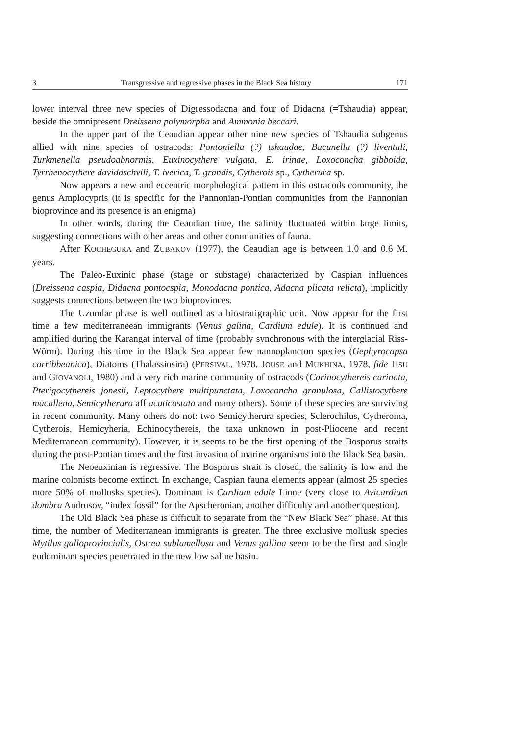3 Transgressive and regressive phases in the Black Sea history 171
lower interval three new species of Digressodacna and four of Didacna (=Tshaudia) appear, beside the omnipresent Dreissena polymorpha and Ammonia beccari.
In the upper part of the Ceaudian appear other nine new species of Tshaudia subgenus allied with nine species of ostracods: Pontoniella (?) tshaudae, Bacunella (?) liventali, Turkmenella pseudoabnormis, Euxinocythere vulgata, E. irinae, Loxoconcha gibboida, Tyrrhenocythere davidaschvili, T. iverica, T. grandis, Cytherois sp., Cytherura sp.
Now appears a new and eccentric morphological pattern in this ostracods community, the genus Amplocypris (it is specific for the Pannonian-Pontian communities from the Pannonian bioprovince and its presence is an enigma)
In other words, during the Ceaudian time, the salinity fluctuated within large limits, suggesting connections with other areas and other communities of fauna.
After KOCHEGURA and ZUBAKOV (1977), the Ceaudian age is between 1.0 and 0.6 M. years.
The Paleo-Euxinic phase (stage or substage) characterized by Caspian influences (Dreissena caspia, Didacna pontocspia, Monodacna pontica, Adacna plicata relicta), implicitly suggests connections between the two bioprovinces.
The Uzumlar phase is well outlined as a biostratigraphic unit. Now appear for the first time a few mediterraneean immigrants (Venus galina, Cardium edule). It is continued and amplified during the Karangat interval of time (probably synchronous with the interglacial Riss-Würm). During this time in the Black Sea appear few nannoplancton species (Gephyrocapsa carribbeanica), Diatoms (Thalassiosira) (PERSIVAL, 1978, JOUSE and MUKHINA, 1978, fide HSU and GIOVANOLI, 1980) and a very rich marine community of ostracods (Carinocythereis carinata, Pterigocythereis jonesii, Leptocythere multipunctata, Loxoconcha granulosa, Callistocythere macallena, Semicytherura aff acuticostata and many others). Some of these species are surviving in recent community. Many others do not: two Semicytherura species, Sclerochilus, Cytheroma, Cytherois, Hemicyheria, Echinocythereis, the taxa unknown in post-Pliocene and recent Mediterranean community). However, it is seems to be the first opening of the Bosporus straits during the post-Pontian times and the first invasion of marine organisms into the Black Sea basin.
The Neoeuxinian is regressive. The Bosporus strait is closed, the salinity is low and the marine colonists become extinct. In exchange, Caspian fauna elements appear (almost 25 species more 50% of mollusks species). Dominant is Cardium edule Linne (very close to Avicardium dombra Andrusov, “index fossil” for the Apscheronian, another difficulty and another question).
The Old Black Sea phase is difficult to separate from the “New Black Sea” phase. At this time, the number of Mediterranean immigrants is greater. The three exclusive mollusk species Mytilus galloprovincialis, Ostrea sublamellosa and Venus gallina seem to be the first and single eudominant species penetrated in the new low saline basin.